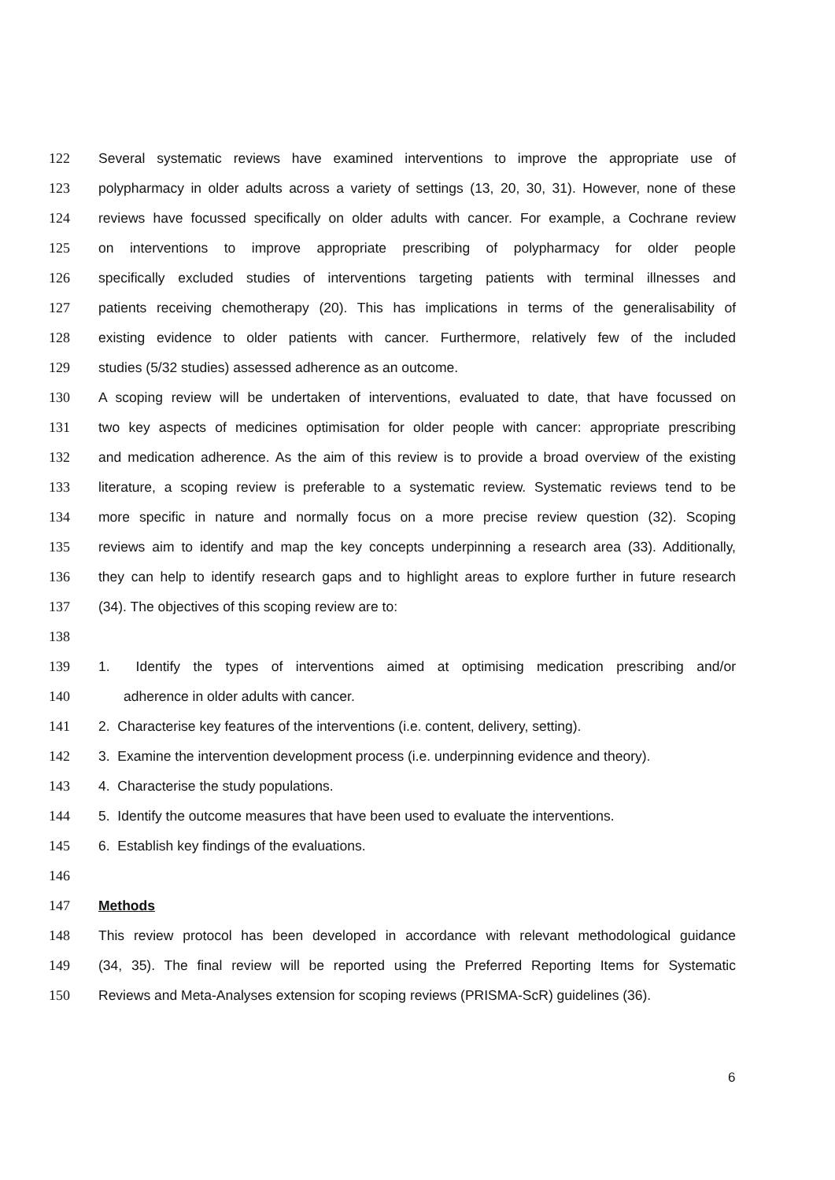122 Several systematic reviews have examined interventions to improve the appropriate use of
123 polypharmacy in older adults across a variety of settings (13, 20, 30, 31). However, none of these
124 reviews have focussed specifically on older adults with cancer. For example, a Cochrane review
125 on interventions to improve appropriate prescribing of polypharmacy for older people
126 specifically excluded studies of interventions targeting patients with terminal illnesses and
127 patients receiving chemotherapy (20). This has implications in terms of the generalisability of
128 existing evidence to older patients with cancer. Furthermore, relatively few of the included
129 studies (5/32 studies) assessed adherence as an outcome.
130 A scoping review will be undertaken of interventions, evaluated to date, that have focussed on
131 two key aspects of medicines optimisation for older people with cancer: appropriate prescribing
132 and medication adherence. As the aim of this review is to provide a broad overview of the existing
133 literature, a scoping review is preferable to a systematic review. Systematic reviews tend to be
134 more specific in nature and normally focus on a more precise review question (32). Scoping
135 reviews aim to identify and map the key concepts underpinning a research area (33). Additionally,
136 they can help to identify research gaps and to highlight areas to explore further in future research
137 (34). The objectives of this scoping review are to:
138
139 1. Identify the types of interventions aimed at optimising medication prescribing and/or
140 adherence in older adults with cancer.
141 2. Characterise key features of the interventions (i.e. content, delivery, setting).
142 3. Examine the intervention development process (i.e. underpinning evidence and theory).
143 4. Characterise the study populations.
144 5. Identify the outcome measures that have been used to evaluate the interventions.
145 6. Establish key findings of the evaluations.
146
147 Methods
148 This review protocol has been developed in accordance with relevant methodological guidance
149 (34, 35). The final review will be reported using the Preferred Reporting Items for Systematic
150 Reviews and Meta-Analyses extension for scoping reviews (PRISMA-ScR) guidelines (36).
6